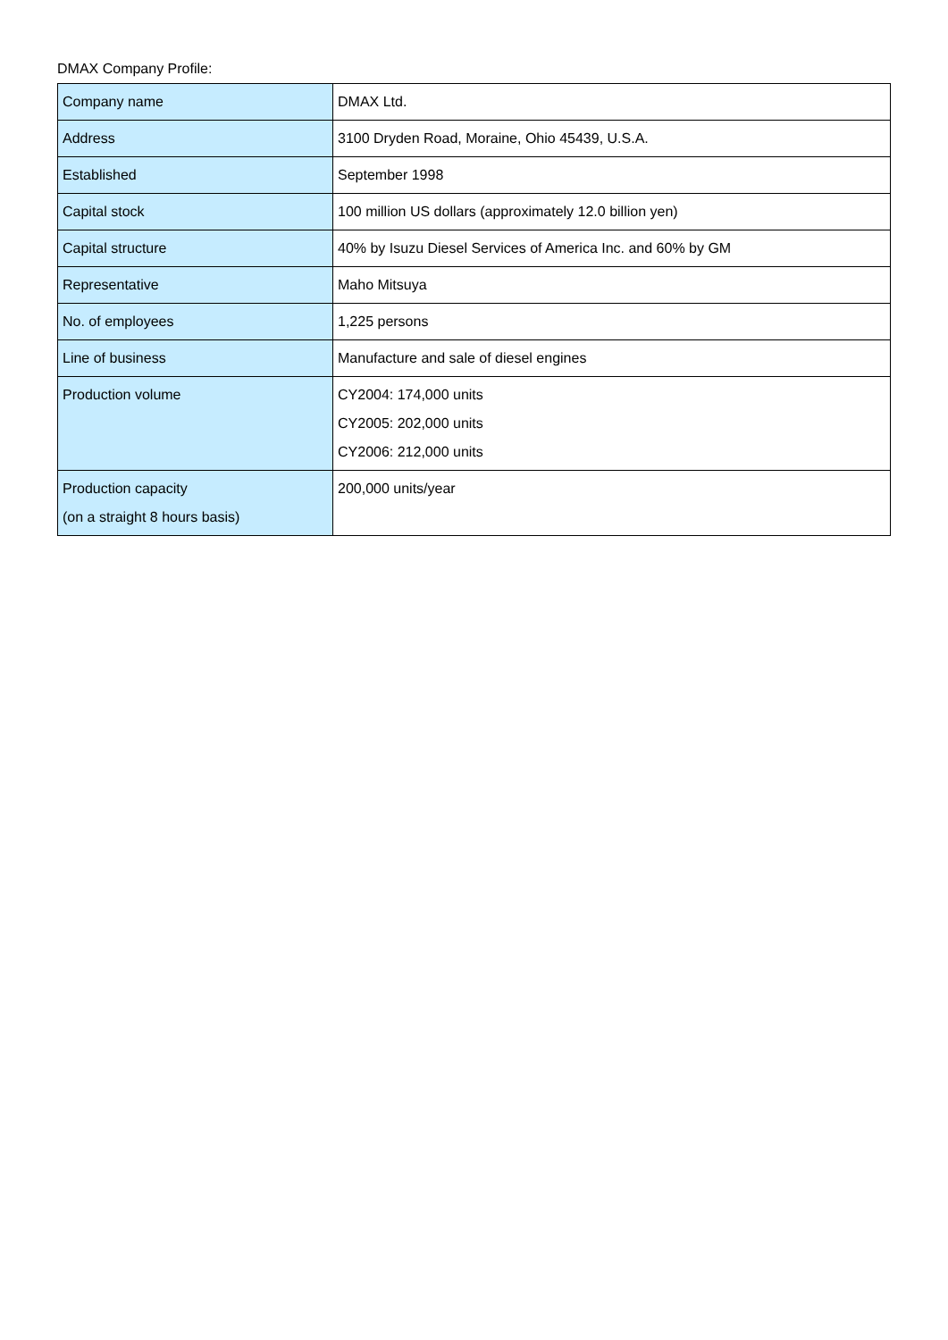DMAX Company Profile:
| Company name | DMAX Ltd. |
| Address | 3100 Dryden Road, Moraine, Ohio 45439, U.S.A. |
| Established | September 1998 |
| Capital stock | 100 million US dollars (approximately 12.0 billion yen) |
| Capital structure | 40% by Isuzu Diesel Services of America Inc. and 60% by GM |
| Representative | Maho Mitsuya |
| No. of employees | 1,225 persons |
| Line of business | Manufacture and sale of diesel engines |
| Production volume | CY2004: 174,000 units CY2005: 202,000 units CY2006: 212,000 units |
| Production capacity (on a straight 8 hours basis) | 200,000 units/year |